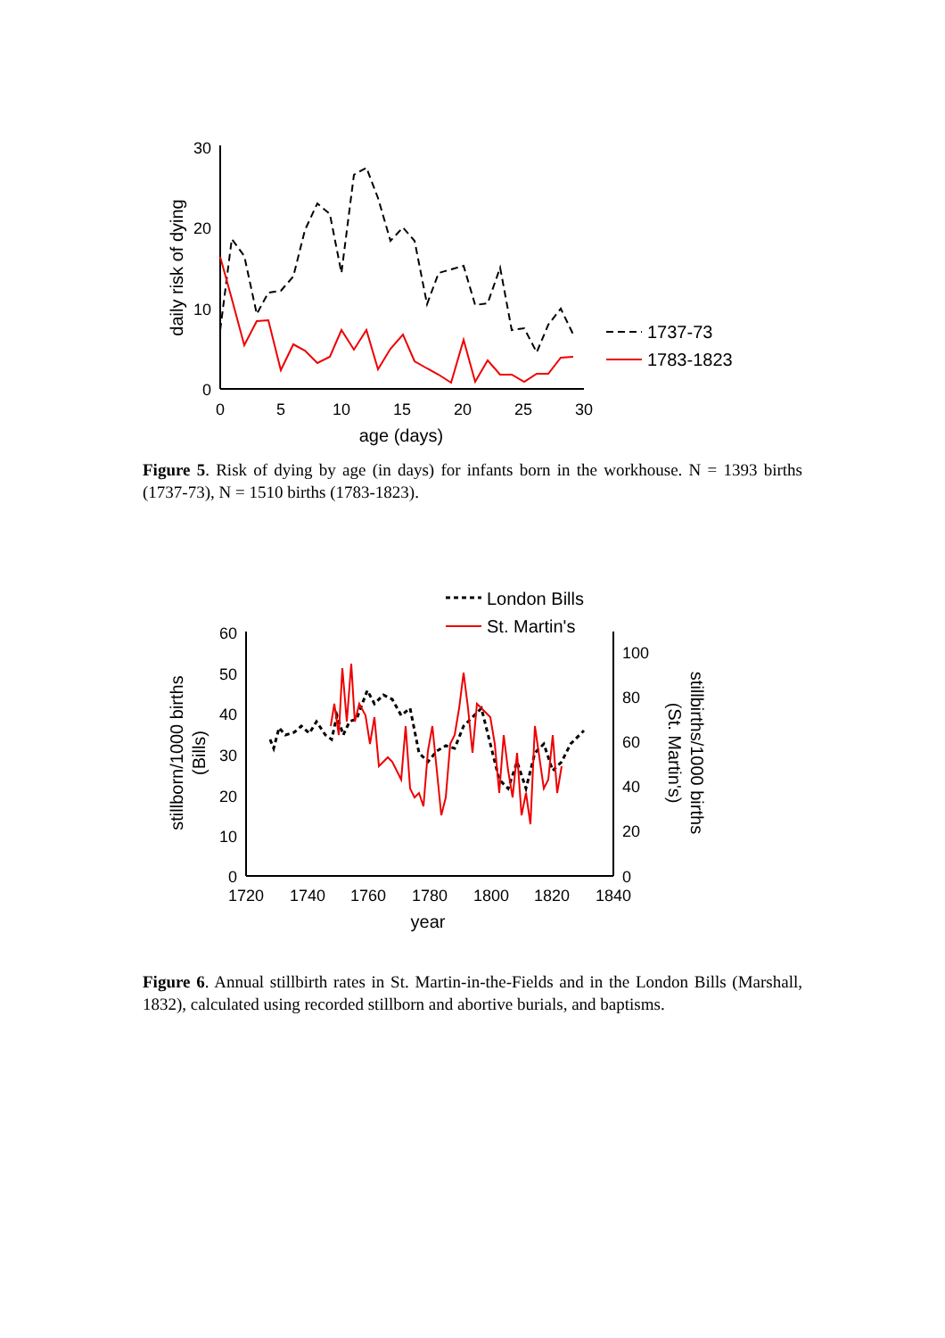daily risk of dying
30
20
10
0
0
5
10
15
20
25
30
age (days)
1737-73
1783-1823
Figure 5. Risk of dying by age (in days) for infants born in the workhouse. N = 1393 births (1737-73), N = 1510 births (1783-1823).
London Bills
St. Martin's
stillborn/1000 births
(Bills)
60
50
40
30
20
10
0
100
80
60
40
20
0
1720
1740
1760
1780
1800
1820
1840
year
stillbirths/1000 births
(St. Martin's)
Figure 6. Annual stillbirth rates in St. Martin-in-the-Fields and in the London Bills (Marshall, 1832), calculated using recorded stillborn and abortive burials, and baptisms.